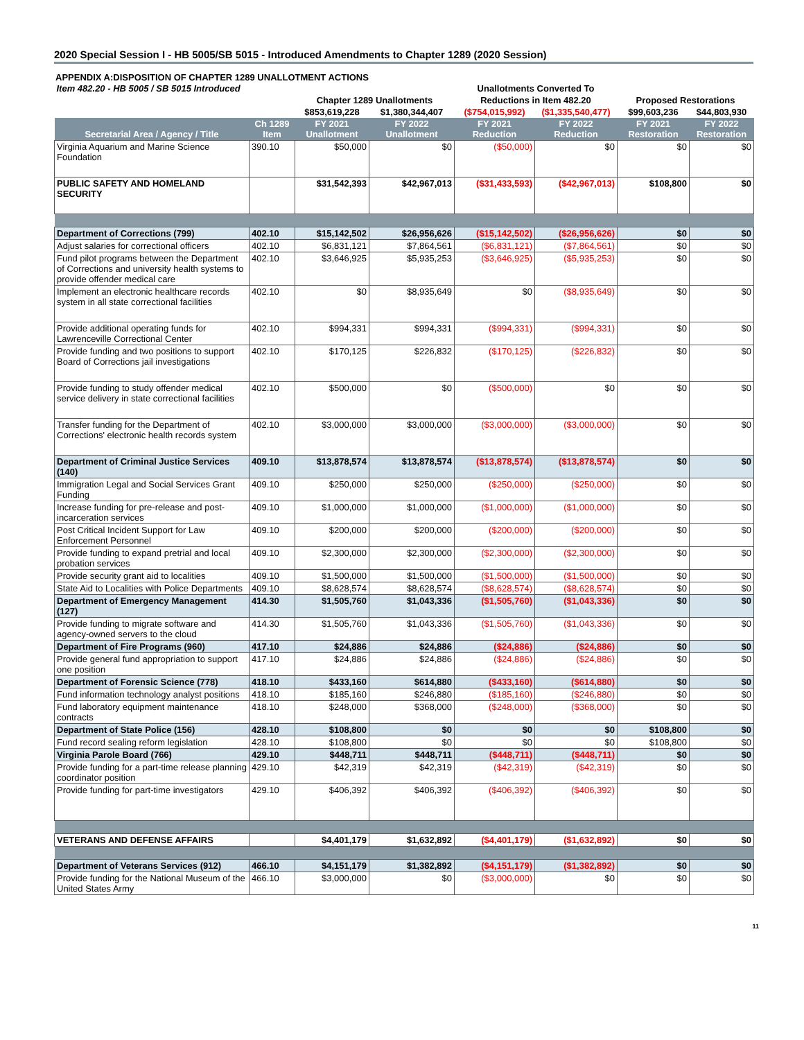2020 Special Session I - HB 5005/SB 5015 - Introduced Amendments to Chapter 1289 (2020 Session)
APPENDIX A:DISPOSITION OF CHAPTER 1289 UNALLOTMENT ACTIONS
| Item 482.20 - HB 5005 / SB 5015 Introduced | | | | Unallotments Converted To | | | |
| | | Chapter 1289 Unallotments | | Reductions in Item 482.20 | | Proposed Restorations | |
| | | $853,619,228 | $1,380,344,407 | ($754,015,992) | ($1,335,540,477) | $99,603,236 | $44,803,930 |
| Secretarial Area / Agency / Title | Ch 1289 Item | FY 2021 Unallotment | FY 2022 Unallotment | FY 2021 Reduction | FY 2022 Reduction | FY 2021 Restoration | FY 2022 Restoration |
| Virginia Aquarium and Marine Science Foundation | 390.10 | $50,000 | $0 | ($50,000) | $0 | $0 | $0 |
| PUBLIC SAFETY AND HOMELAND SECURITY | | $31,542,393 | $42,967,013 | ($31,433,593) | ($42,967,013) | $108,800 | $0 |
| Department of Corrections (799) | 402.10 | $15,142,502 | $26,956,626 | ($15,142,502) | ($26,956,626) | $0 | $0 |
| Adjust salaries for correctional officers | 402.10 | $6,831,121 | $7,864,561 | ($6,831,121) | ($7,864,561) | $0 | $0 |
| Fund pilot programs between the Department of Corrections and university health systems to provide offender medical care | 402.10 | $3,646,925 | $5,935,253 | ($3,646,925) | ($5,935,253) | $0 | $0 |
| Implement an electronic healthcare records system in all state correctional facilities | 402.10 | $0 | $8,935,649 | $0 | ($8,935,649) | $0 | $0 |
| Provide additional operating funds for Lawrenceville Correctional Center | 402.10 | $994,331 | $994,331 | ($994,331) | ($994,331) | $0 | $0 |
| Provide funding and two positions to support Board of Corrections jail investigations | 402.10 | $170,125 | $226,832 | ($170,125) | ($226,832) | $0 | $0 |
| Provide funding to study offender medical service delivery in state correctional facilities | 402.10 | $500,000 | $0 | ($500,000) | $0 | $0 | $0 |
| Transfer funding for the Department of Corrections' electronic health records system | 402.10 | $3,000,000 | $3,000,000 | ($3,000,000) | ($3,000,000) | $0 | $0 |
| Department of Criminal Justice Services (140) | 409.10 | $13,878,574 | $13,878,574 | ($13,878,574) | ($13,878,574) | $0 | $0 |
| Immigration Legal and Social Services Grant Funding | 409.10 | $250,000 | $250,000 | ($250,000) | ($250,000) | $0 | $0 |
| Increase funding for pre-release and post-incarceration services | 409.10 | $1,000,000 | $1,000,000 | ($1,000,000) | ($1,000,000) | $0 | $0 |
| Post Critical Incident Support for Law Enforcement Personnel | 409.10 | $200,000 | $200,000 | ($200,000) | ($200,000) | $0 | $0 |
| Provide funding to expand pretrial and local probation services | 409.10 | $2,300,000 | $2,300,000 | ($2,300,000) | ($2,300,000) | $0 | $0 |
| Provide security grant aid to localities | 409.10 | $1,500,000 | $1,500,000 | ($1,500,000) | ($1,500,000) | $0 | $0 |
| State Aid to Localities with Police Departments | 409.10 | $8,628,574 | $8,628,574 | ($8,628,574) | ($8,628,574) | $0 | $0 |
| Department of Emergency Management (127) | 414.30 | $1,505,760 | $1,043,336 | ($1,505,760) | ($1,043,336) | $0 | $0 |
| Provide funding to migrate software and agency-owned servers to the cloud | 414.30 | $1,505,760 | $1,043,336 | ($1,505,760) | ($1,043,336) | $0 | $0 |
| Department of Fire Programs (960) | 417.10 | $24,886 | $24,886 | ($24,886) | ($24,886) | $0 | $0 |
| Provide general fund appropriation to support one position | 417.10 | $24,886 | $24,886 | ($24,886) | ($24,886) | $0 | $0 |
| Department of Forensic Science (778) | 418.10 | $433,160 | $614,880 | ($433,160) | ($614,880) | $0 | $0 |
| Fund information technology analyst positions | 418.10 | $185,160 | $246,880 | ($185,160) | ($246,880) | $0 | $0 |
| Fund laboratory equipment maintenance contracts | 418.10 | $248,000 | $368,000 | ($248,000) | ($368,000) | $0 | $0 |
| Department of State Police (156) | 428.10 | $108,800 | $0 | $0 | $0 | $108,800 | $0 |
| Fund record sealing reform legislation | 428.10 | $108,800 | $0 | $0 | $0 | $108,800 | $0 |
| Virginia Parole Board (766) | 429.10 | $448,711 | $448,711 | ($448,711) | ($448,711) | $0 | $0 |
| Provide funding for a part-time release planning coordinator position | 429.10 | $42,319 | $42,319 | ($42,319) | ($42,319) | $0 | $0 |
| Provide funding for part-time investigators | 429.10 | $406,392 | $406,392 | ($406,392) | ($406,392) | $0 | $0 |
| VETERANS AND DEFENSE AFFAIRS | | $4,401,179 | $1,632,892 | ($4,401,179) | ($1,632,892) | $0 | $0 |
| Department of Veterans Services (912) | 466.10 | $4,151,179 | $1,382,892 | ($4,151,179) | ($1,382,892) | $0 | $0 |
| Provide funding for the National Museum of the United States Army | 466.10 | $3,000,000 | $0 | ($3,000,000) | $0 | $0 | $0 |
11